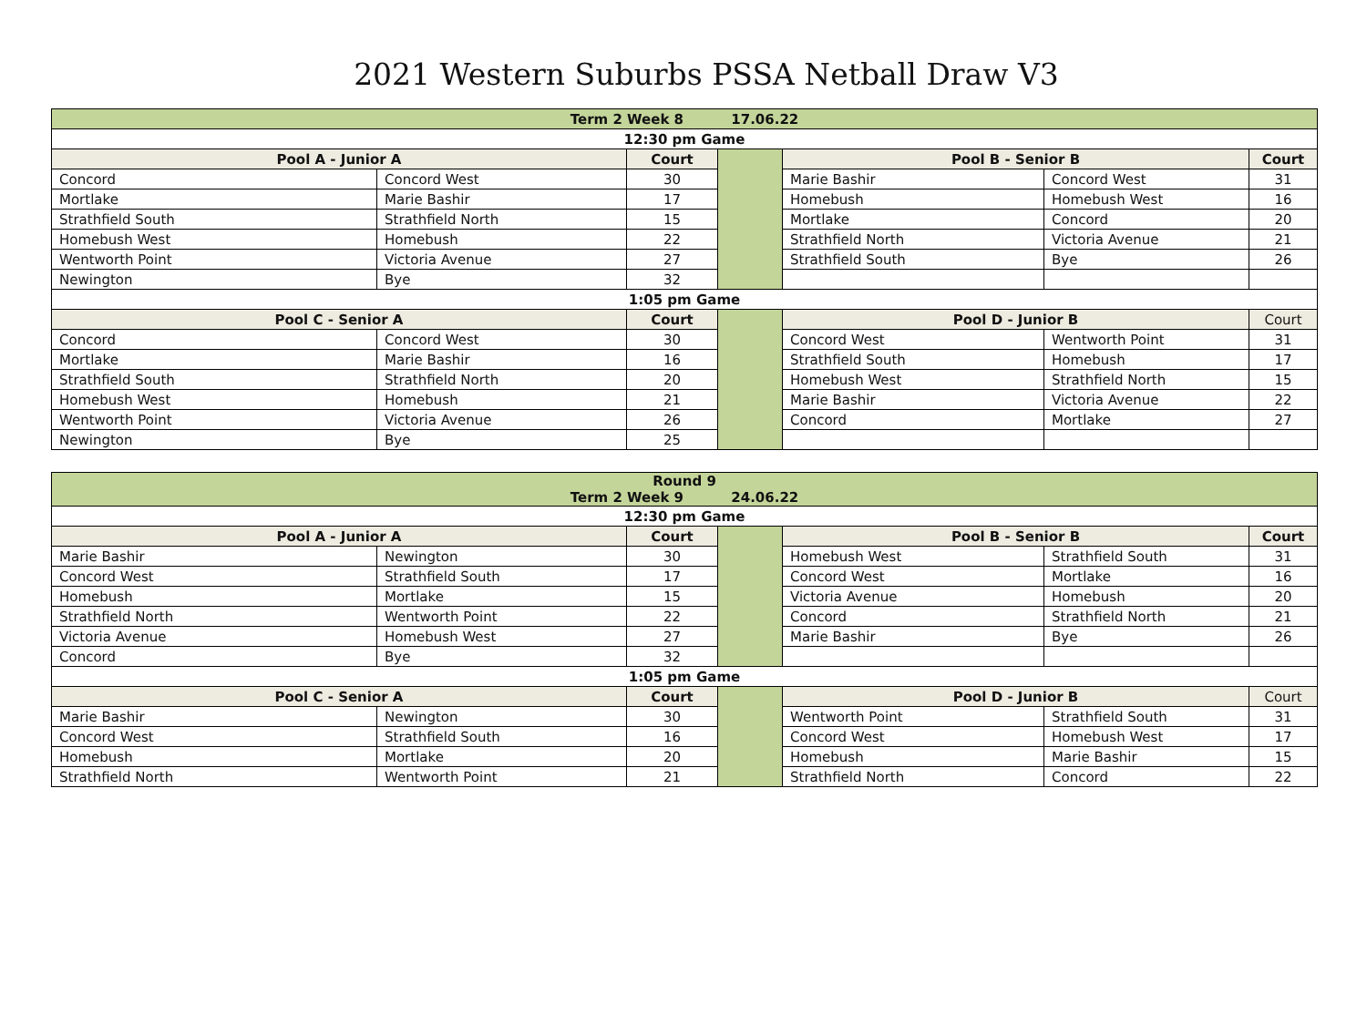2021 Western Suburbs PSSA Netball Draw V3
| Term 2 Week 8 17.06.22 | | | | | | |
| 12:30 pm Game | | | | | | |
| Pool A - Junior A | | Court | | Pool B - Senior B | | Court |
| Concord | Concord West | 30 | | Marie Bashir | Concord West | 31 |
| Mortlake | Marie Bashir | 17 | | Homebush | Homebush West | 16 |
| Strathfield South | Strathfield North | 15 | | Mortlake | Concord | 20 |
| Homebush West | Homebush | 22 | | Strathfield North | Victoria Avenue | 21 |
| Wentworth Point | Victoria Avenue | 27 | | Strathfield South | Bye | 26 |
| Newington | Bye | 32 | | | | |
| 1:05 pm Game | | | | | | |
| Pool C - Senior A | | Court | | Pool D - Junior B | | Court |
| Concord | Concord West | 30 | | Concord West | Wentworth Point | 31 |
| Mortlake | Marie Bashir | 16 | | Strathfield South | Homebush | 17 |
| Strathfield South | Strathfield North | 20 | | Homebush West | Strathfield North | 15 |
| Homebush West | Homebush | 21 | | Marie Bashir | Victoria Avenue | 22 |
| Wentworth Point | Victoria Avenue | 26 | | Concord | Mortlake | 27 |
| Newington | Bye | 25 | | | | |
| Round 9 Term 2 Week 9 24.06.22 | | | | | | |
| 12:30 pm Game | | | | | | |
| Pool A - Junior A | | Court | | Pool B - Senior B | | Court |
| Marie Bashir | Newington | 30 | | Homebush West | Strathfield South | 31 |
| Concord West | Strathfield South | 17 | | Concord West | Mortlake | 16 |
| Homebush | Mortlake | 15 | | Victoria Avenue | Homebush | 20 |
| Strathfield North | Wentworth Point | 22 | | Concord | Strathfield North | 21 |
| Victoria Avenue | Homebush West | 27 | | Marie Bashir | Bye | 26 |
| Concord | Bye | 32 | | | | |
| 1:05 pm Game | | | | | | |
| Pool C - Senior A | | Court | | Pool D - Junior B | | Court |
| Marie Bashir | Newington | 30 | | Wentworth Point | Strathfield South | 31 |
| Concord West | Strathfield South | 16 | | Concord West | Homebush West | 17 |
| Homebush | Mortlake | 20 | | Homebush | Marie Bashir | 15 |
| Strathfield North | Wentworth Point | 21 | | Strathfield North | Concord | 22 |